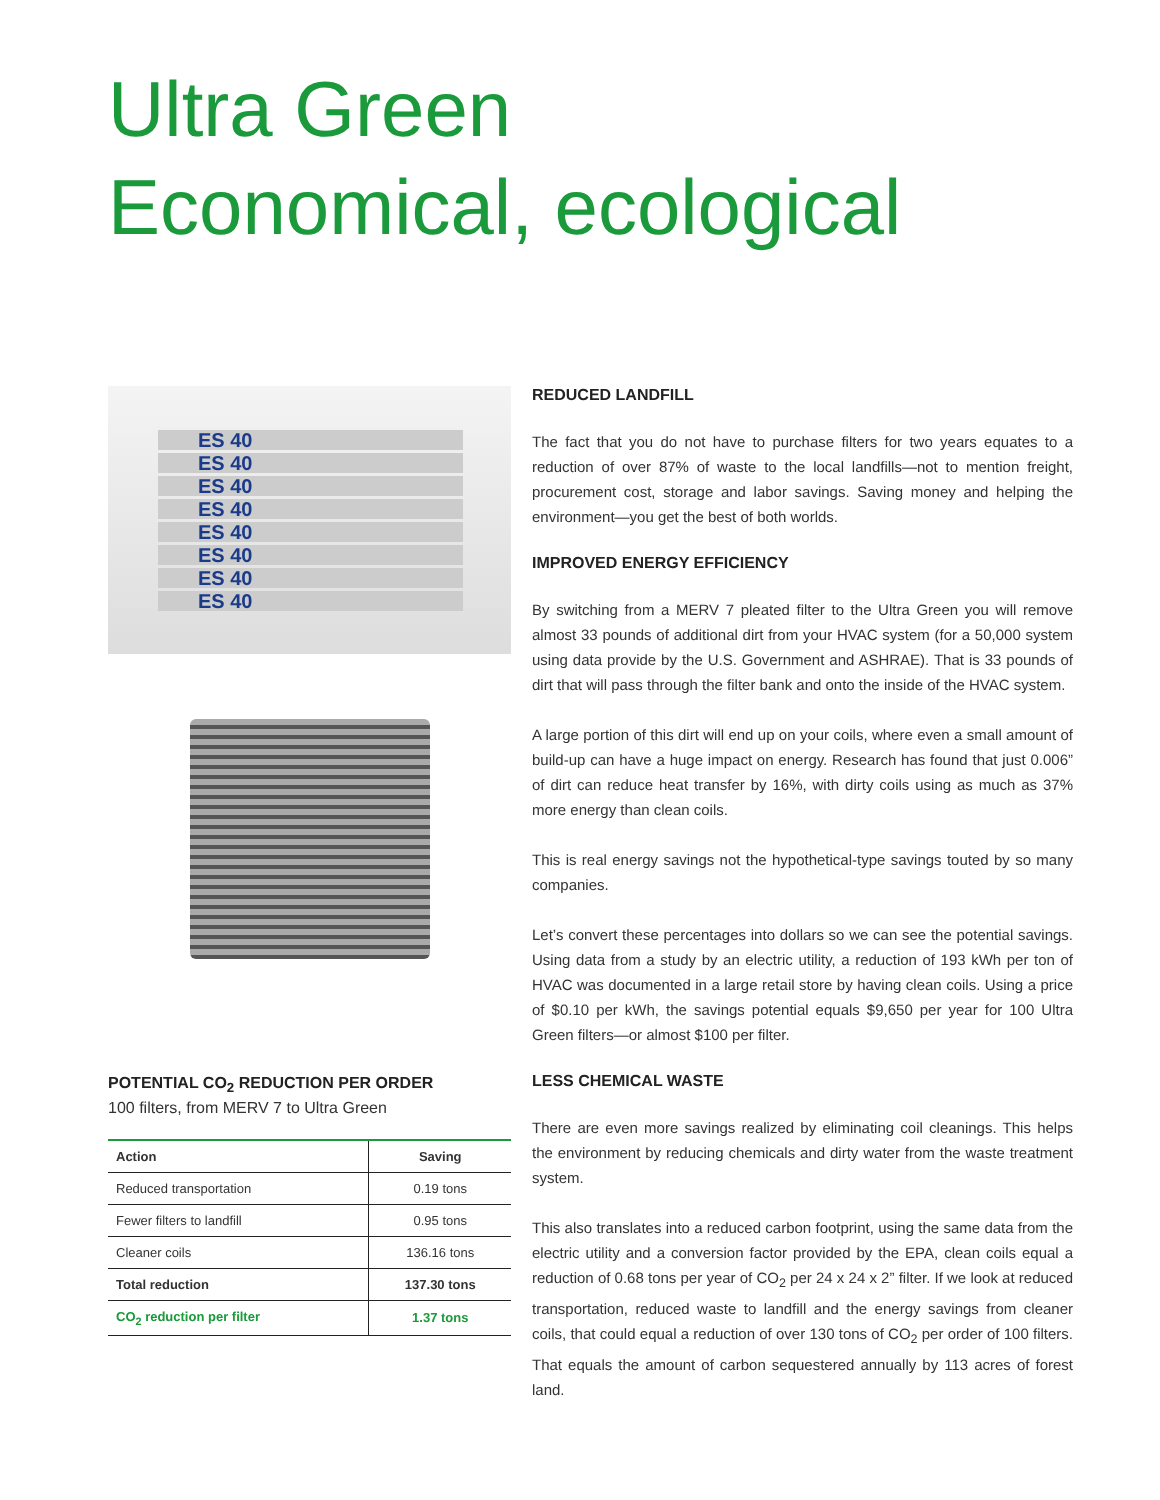Ultra Green
Economical, ecological
ES 40
ES 40
ES 40
ES 40
ES 40
ES 40
ES 40
ES 40
POTENTIAL CO<sub>2</sub> REDUCTION PER ORDER
100 filters, from MERV 7 to Ultra Green
| Action | Saving |
| --- | --- |
| Reduced transportation | 0.19 tons |
| Fewer filters to landfill | 0.95 tons |
| Cleaner coils | 136.16 tons |
| Total reduction | 137.30 tons |
| CO<sub>2</sub> reduction per filter | 1.37 tons |
REDUCED LANDFILL
The fact that you do not have to purchase filters for two years equates to a reduction of over 87% of waste to the local landfills—not to mention freight, procurement cost, storage and labor savings. Saving money and helping the environment—you get the best of both worlds.
IMPROVED ENERGY EFFICIENCY
By switching from a MERV 7 pleated filter to the Ultra Green you will remove almost 33 pounds of additional dirt from your HVAC system (for a 50,000 system using data provide by the U.S. Government and ASHRAE). That is 33 pounds of dirt that will pass through the filter bank and onto the inside of the HVAC system.
A large portion of this dirt will end up on your coils, where even a small amount of build-up can have a huge impact on energy. Research has found that just 0.006” of dirt can reduce heat transfer by 16%, with dirty coils using as much as 37% more energy than clean coils.
This is real energy savings not the hypothetical-type savings touted by so many companies.
Let’s convert these percentages into dollars so we can see the potential savings. Using data from a study by an electric utility, a reduction of 193 kWh per ton of HVAC was documented in a large retail store by having clean coils. Using a price of $0.10 per kWh, the savings potential equals $9,650 per year for 100 Ultra Green filters—or almost $100 per filter.
LESS CHEMICAL WASTE
There are even more savings realized by eliminating coil cleanings. This helps the environment by reducing chemicals and dirty water from the waste treatment system.
This also translates into a reduced carbon footprint, using the same data from the electric utility and a conversion factor provided by the EPA, clean coils equal a reduction of 0.68 tons per year of CO<sub>2</sub> per 24 x 24 x 2” filter. If we look at reduced transportation, reduced waste to landfill and the energy savings from cleaner coils, that could equal a reduction of over 130 tons of CO<sub>2</sub> per order of 100 filters. That equals the amount of carbon sequestered annually by 113 acres of forest land.